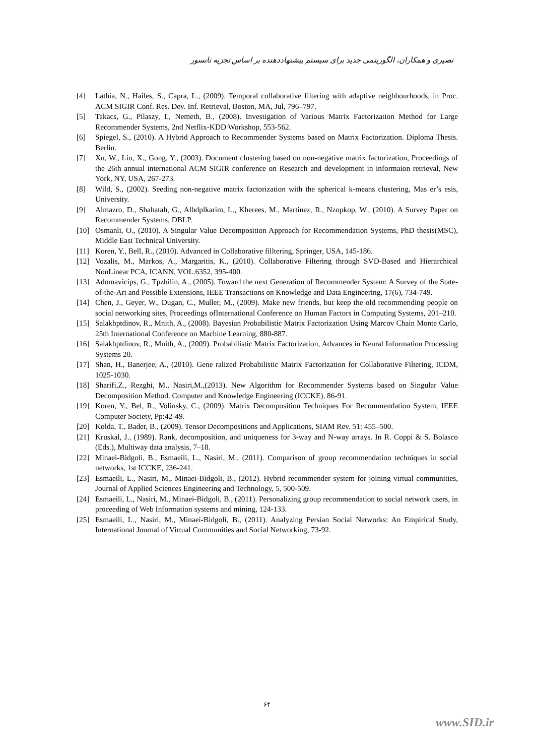نصیری و همکاران، الگوریتمی جدید برای سیستم پیشنهاددهنده بر اساس تجزیه تانسور
[4] Lathia, N., Hailes, S., Capra, L., (2009). Temporal collaborative filtering with adaptive neighbourhoods, in Proc. ACM SIGIR Conf. Res. Dev. Inf. Retrieval, Boston, MA, Jul, 796–797.
[5] Takacs, G., Pilaszy, I., Nemeth, B., (2008). Investigation of Various Matrix Factorization Method for Large Recommender Systems, 2nd Netflix-KDD Workshop, 553-562.
[6] Spiegel, S., (2010). A Hybrid Approach to Recommender Systems based on Matrix Factorization. Diploma Thesis. Berlin.
[7] Xu, W., Liu, X., Gong, Y., (2003). Document clustering based on non-negative matrix factorization, Proceedings of the 26th annual international ACM SIGIR conference on Research and development in informaion retrieval, New York, NY, USA, 267-273.
[8] Wild, S., (2002). Seeding non-negative matrix factorization with the spherical k-means clustering, Mas er’s esis, University.
[9] Almazro, D., Shahatah, G., Albdplkarim, L., Kherees, M., Martinez, R., Nzopkop, W., (2010). A Survey Paper on Recommender Systems, DBLP.
[10] Osmanli, O., (2010). A Singular Value Decomposition Approach for Recommendation Systems, PhD thesis(MSC), Middle East Technical University.
[11] Koren, Y., Bell, R., (2010). Advanced in Collaborative filltering, Springer, USA, 145-186.
[12] Vozalis, M., Markos, A., Margaritis, K., (2010). Collaborative Filtering through SVD-Based and Hierarchical NonLinear PCA, ICANN, VOL.6352, 395-400.
[13] Adomavicips, G., Tpzhilin, A., (2005). Toward the next Generation of Recommender System: A Survey of the State-of-the-Art and Possible Extensions, IEEE Transactions on Knowledge and Data Engineering, 17(6), 734-749.
[14] Chen, J., Geyer, W., Dugan, C., Muller, M., (2009). Make new friends, but keep the old recommending people on social networking sites, Proceedings ofInternational Conference on Human Factors in Computing Systems, 201–210.
[15] Salakhptdinov, R., Mnith, A., (2008). Bayesian Probabilistic Matrix Factorization Using Marcov Chain Monte Carlo, 25th International Conference on Machine Learning, 880-887.
[16] Salakhptdinov, R., Mnith, A., (2009). Probabilistic Matrix Factorization, Advances in Neural Information Processing Systems 20.
[17] Shan, H., Banerjee, A., (2010). Gene ralized Probabilistic Matrix Factorization for Collaborative Filtering, ICDM, 1025-1030.
[18] Sharifi,Z., Rezghi, M., Nasiri,M.,(2013). New Algorithm for Recommender Systems based on Singular Value Decomposition Method. Computer and Knowledge Engineering (ICCKE), 86-91.
[19] Koren, Y., Bel, R., Volinsky, C., (2009). Matrix Decomposition Techniques For Recommendation System, IEEE Computer Society, Pp:42-49.
[20] Kolda, T., Bader, B., (2009). Tensor Decompositions and Applications, SIAM Rev. 51: 455–500.
[21] Kruskal, J., (1989). Rank, decomposition, and uniqueness for 3-way and N-way arrays. In R. Coppi & S. Bolasco (Eds.), Multiway data analysis, 7–18.
[22] Minaei-Bidgoli, B., Esmaeili, L., Nasiri, M., (2011). Comparison of group recommendation techniques in social networks, 1st ICCKE, 236-241.
[23] Esmaeili, L., Nasiri, M., Minaei-Bidgoli, B., (2012). Hybrid recommender system for joining virtual communities, Journal of Applied Sciences Engineering and Technology, 5, 500-509.
[24] Esmaeili, L., Nasiri, M., Minaei-Bidgoli, B., (2011). Personalizing group recommendation to social network users, in proceeding of Web Information systems and mining, 124-133.
[25] Esmaeili, L., Nasiri, M., Minaei-Bidgoli, B., (2011). Analyzing Persian Social Networks: An Empirical Study, International Journal of Virtual Communities and Social Networking, 73-92.
۶۴
www.SID.ir